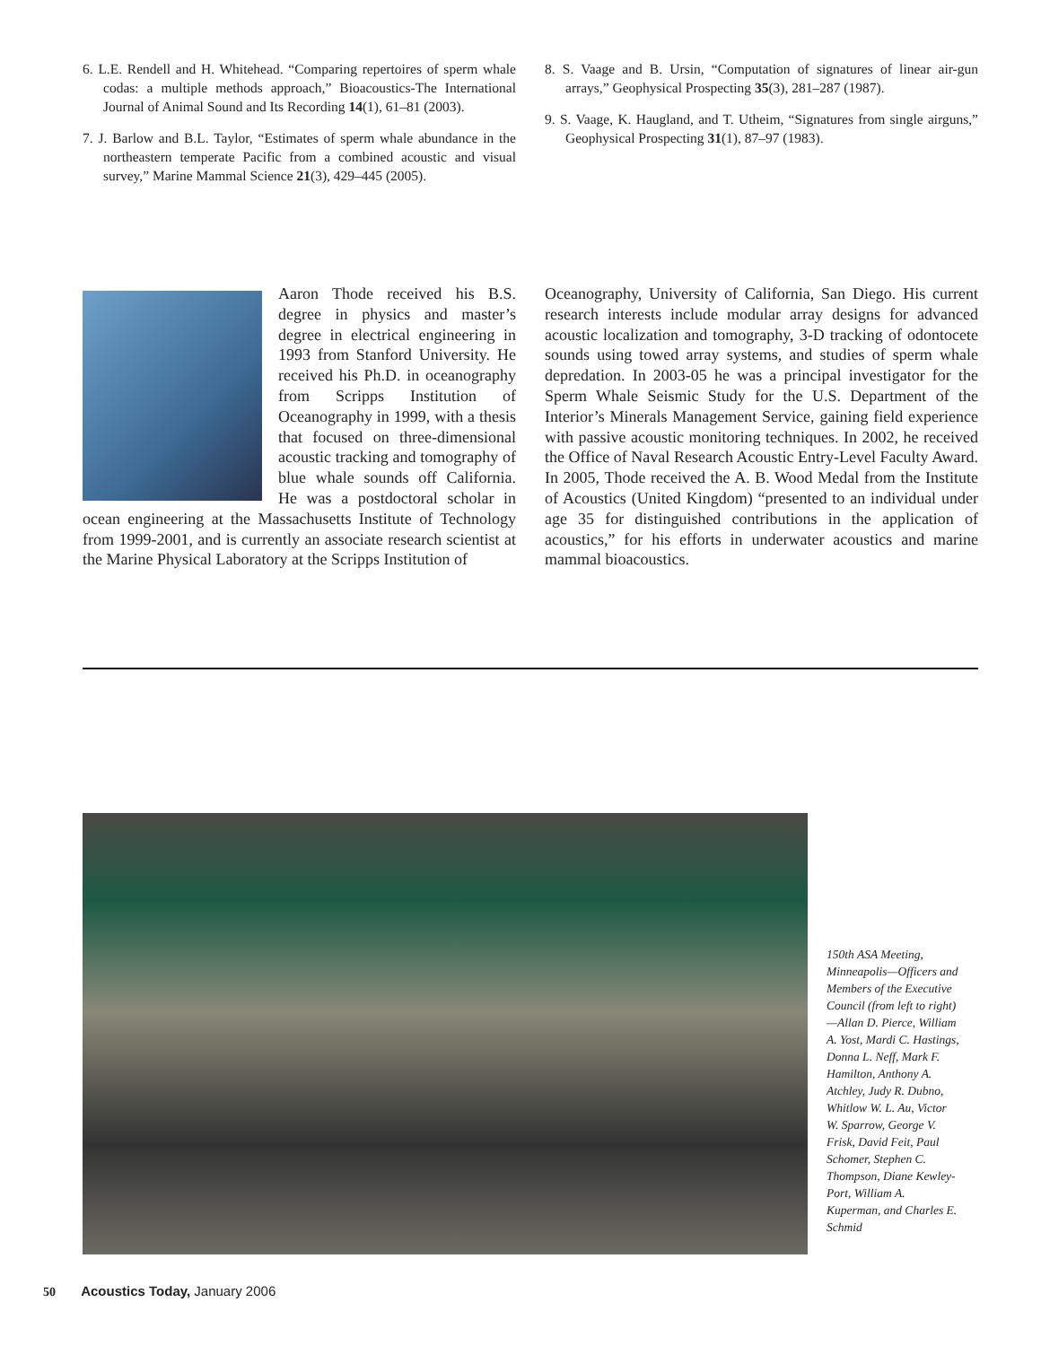6. L.E. Rendell and H. Whitehead. “Comparing repertoires of sperm whale codas: a multiple methods approach,” Bioacoustics-The International Journal of Animal Sound and Its Recording 14(1), 61–81 (2003).
7. J. Barlow and B.L. Taylor, “Estimates of sperm whale abundance in the northeastern temperate Pacific from a combined acoustic and visual survey,” Marine Mammal Science 21(3), 429–445 (2005).
8. S. Vaage and B. Ursin, “Computation of signatures of linear air-gun arrays,” Geophysical Prospecting 35(3), 281–287 (1987).
9. S. Vaage, K. Haugland, and T. Utheim, “Signatures from single airguns,” Geophysical Prospecting 31(1), 87–97 (1983).
Aaron Thode received his B.S. degree in physics and master’s degree in electrical engineering in 1993 from Stanford University. He received his Ph.D. in oceanography from Scripps Institution of Oceanography in 1999, with a thesis that focused on three-dimensional acoustic tracking and tomography of blue whale sounds off California. He was a postdoctoral scholar in ocean engineering at the Massachusetts Institute of Technology from 1999-2001, and is currently an associate research scientist at the Marine Physical Laboratory at the Scripps Institution of
Oceanography, University of California, San Diego. His current research interests include modular array designs for advanced acoustic localization and tomography, 3-D tracking of odontocete sounds using towed array systems, and studies of sperm whale depredation. In 2003-05 he was a principal investigator for the Sperm Whale Seismic Study for the U.S. Department of the Interior’s Minerals Management Service, gaining field experience with passive acoustic monitoring techniques. In 2002, he received the Office of Naval Research Acoustic Entry-Level Faculty Award. In 2005, Thode received the A. B. Wood Medal from the Institute of Acoustics (United Kingdom) “presented to an individual under age 35 for distinguished contributions in the application of acoustics,” for his efforts in underwater acoustics and marine mammal bioacoustics.
150th ASA Meeting, Minneapolis—Officers and Members of the Executive Council (from left to right)—Allan D. Pierce, William A. Yost, Mardi C. Hastings, Donna L. Neff, Mark F. Hamilton, Anthony A. Atchley, Judy R. Dubno, Whitlow W. L. Au, Victor W. Sparrow, George V. Frisk, David Feit, Paul Schomer, Stephen C. Thompson, Diane Kewley-Port, William A. Kuperman, and Charles E. Schmid
50 Acoustics Today, January 2006